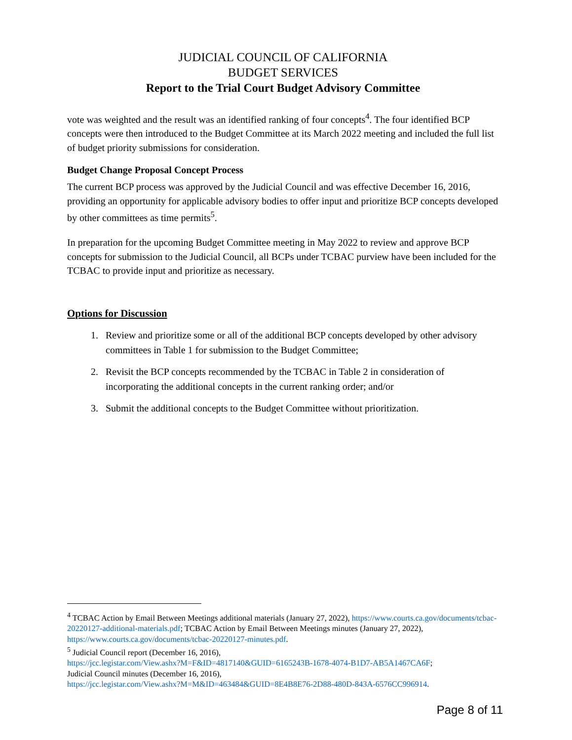JUDICIAL COUNCIL OF CALIFORNIA
BUDGET SERVICES
Report to the Trial Court Budget Advisory Committee
vote was weighted and the result was an identified ranking of four concepts<sup>4</sup>. The four identified BCP concepts were then introduced to the Budget Committee at its March 2022 meeting and included the full list of budget priority submissions for consideration.
Budget Change Proposal Concept Process
The current BCP process was approved by the Judicial Council and was effective December 16, 2016, providing an opportunity for applicable advisory bodies to offer input and prioritize BCP concepts developed by other committees as time permits<sup>5</sup>.
In preparation for the upcoming Budget Committee meeting in May 2022 to review and approve BCP concepts for submission to the Judicial Council, all BCPs under TCBAC purview have been included for the TCBAC to provide input and prioritize as necessary.
Options for Discussion
1. Review and prioritize some or all of the additional BCP concepts developed by other advisory committees in Table 1 for submission to the Budget Committee;
2. Revisit the BCP concepts recommended by the TCBAC in Table 2 in consideration of incorporating the additional concepts in the current ranking order; and/or
3. Submit the additional concepts to the Budget Committee without prioritization.
<sup>4</sup> TCBAC Action by Email Between Meetings additional materials (January 27, 2022), https://www.courts.ca.gov/documents/tcbac-20220127-additional-materials.pdf; TCBAC Action by Email Between Meetings minutes (January 27, 2022), https://www.courts.ca.gov/documents/tcbac-20220127-minutes.pdf.
<sup>5</sup> Judicial Council report (December 16, 2016),
https://jcc.legistar.com/View.ashx?M=F&ID=4817140&GUID=6165243B-1678-4074-B1D7-AB5A1467CA6F;
Judicial Council minutes (December 16, 2016),
https://jcc.legistar.com/View.ashx?M=M&ID=463484&GUID=8E4B8E76-2D88-480D-843A-6576CC996914.
Page 8 of 11